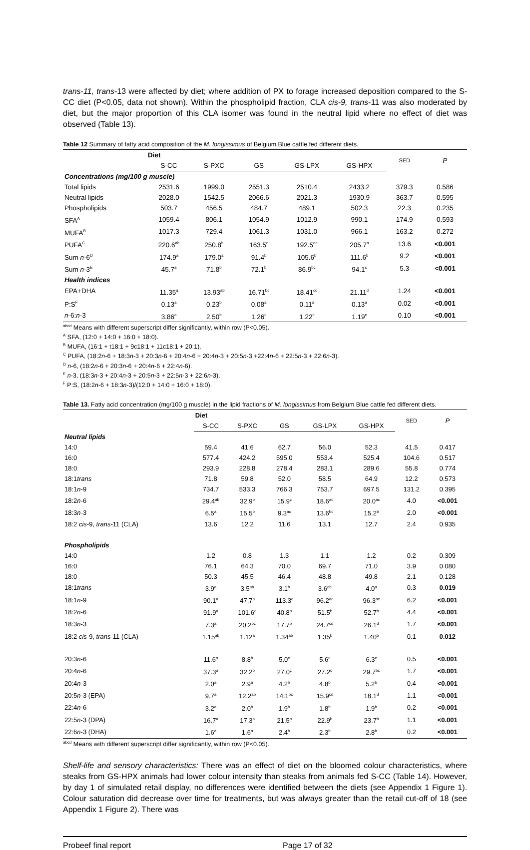trans-11, trans-13 were affected by diet; where addition of PX to forage increased deposition compared to the S-CC diet (P<0.05, data not shown). Within the phospholipid fraction, CLA cis-9, trans-11 was also moderated by diet, but the major proportion of this CLA isomer was found in the neutral lipid where no effect of diet was observed (Table 13).
Table 12 Summary of fatty acid composition of the M. longissimus of Belgium Blue cattle fed different diets.
| | Diet | | | | | SED | P |
| --- | --- | --- | --- | --- | --- | --- | --- |
| | S-CC | S-PXC | GS | GS-LPX | GS-HPX | | |
| Concentrations (mg/100 g muscle) | | | | | | | |
| Total lipids | 2531.6 | 1999.0 | 2551.3 | 2510.4 | 2433.2 | 379.3 | 0.586 |
| Neutral lipids | 2028.0 | 1542.5 | 2066.6 | 2021.3 | 1930.9 | 363.7 | 0.595 |
| Phospholipids | 503.7 | 456.5 | 484.7 | 489.1 | 502.3 | 22.3 | 0.235 |
| SFA<sup>A</sup> | 1059.4 | 806.1 | 1054.9 | 1012.9 | 990.1 | 174.9 | 0.593 |
| MUFA<sup>B</sup> | 1017.3 | 729.4 | 1061.3 | 1031.0 | 966.1 | 163.2 | 0.272 |
| PUFA<sup>C</sup> | 220.6<sup>ab</sup> | 250.8<sup>b</sup> | 163.5<sup>c</sup> | 192.5<sup>ac</sup> | 205.7<sup>a</sup> | 13.6 | <0.001 |
| Sum n -6<sup>D</sup> | 174.9<sup>a</sup> | 179.0<sup>a</sup> | 91.4<sup>b</sup> | 105.6<sup>b</sup> | 111.6<sup>b</sup> | 9.2 | <0.001 |
| Sum n -3<sup>E</sup> | 45.7<sup>a</sup> | 71.8<sup>b</sup> | 72.1<sup>b</sup> | 86.9<sup>bc</sup> | 94.1<sup>c</sup> | 5.3 | <0.001 |
| Health indices | | | | | | | |
| EPA+DHA | 11.35<sup>a</sup> | 13.93<sup>ab</sup> | 16.71<sup>bc</sup> | 18.41<sup>cd</sup> | 21.11<sup>d</sup> | 1.24 | <0.001 |
| P:S<sup>F</sup> | 0.13<sup>a</sup> | 0.23<sup>b</sup> | 0.08<sup>a</sup> | 0.11<sup>a</sup> | 0.13<sup>a</sup> | 0.02 | <0.001 |
| n -6: n -3 | 3.86<sup>a</sup> | 2.50<sup>b</sup> | 1.26<sup>c</sup> | 1.22<sup>c</sup> | 1.19<sup>c</sup> | 0.10 | <0.001 |
<sup>abcd</sup> Means with different superscript differ significantly, within row (P<0.05).
<sup>A</sup> SFA, (12:0 + 14:0 + 16:0 + 18:0).
<sup>B</sup> MUFA, (16:1 + t18:1 + 9c18:1 + 11c18:1 + 20:1).
<sup>C</sup> PUFA, (18:2n-6 + 18:3n-3 + 20:3n-6 + 20:4n-6 + 20:4n-3 + 20:5n-3 +22:4n-6 + 22:5n-3 + 22:6n-3).
<sup>D</sup> n-6, (18:2n-6 + 20:3n-6 + 20:4n-6 + 22:4n-6).
<sup>E</sup> n-3, (18:3n-3 + 20:4n-3 + 20:5n-3 + 22:5n-3 + 22:6n-3).
<sup>F</sup> P:S, (18:2n-6 + 18:3n-3)/(12:0 + 14:0 + 16:0 + 18:0).
Table 13. Fatty acid concentration (mg/100 g muscle) in the lipid fractions of M. longissimus from Belgium Blue cattle fed different diets.
| | Diet | | | | | SED | P |
| --- | --- | --- | --- | --- | --- | --- | --- |
| | S-CC | S-PXC | GS | GS-LPX | GS-HPX | | |
| Neutral lipids | | | | | | | |
| 14:0 | 59.4 | 41.6 | 62.7 | 56.0 | 52.3 | 41.5 | 0.417 |
| 16:0 | 577.4 | 424.2 | 595.0 | 553.4 | 525.4 | 104.6 | 0.517 |
| 18:0 | 293.9 | 228.8 | 278.4 | 283.1 | 289.6 | 55.8 | 0.774 |
| 18:1 trans | 71.8 | 59.8 | 52.0 | 58.5 | 64.9 | 12.2 | 0.573 |
| 18:1 n -9 | 734.7 | 533.3 | 766.3 | 753.7 | 697.5 | 131.2 | 0.395 |
| 18:2 n -6 | 29.4<sup>ab</sup> | 32.9<sup>b</sup> | 15.9<sup>c</sup> | 18.6<sup>ac</sup> | 20.0<sup>ac</sup> | 4.0 | <0.001 |
| 18:3 n -3 | 6.5<sup>a</sup> | 15.5<sup>b</sup> | 9.3<sup>ac</sup> | 13.6<sup>bc</sup> | 15.2<sup>b</sup> | 2.0 | <0.001 |
| 18:2 cis -9, trans -11 (CLA) | 13.6 | 12.2 | 11.6 | 13.1 | 12.7 | 2.4 | 0.935 |
| Phospholipids | | | | | | | |
| 14:0 | 1.2 | 0.8 | 1.3 | 1.1 | 1.2 | 0.2 | 0.309 |
| 16:0 | 76.1 | 64.3 | 70.0 | 69.7 | 71.0 | 3.9 | 0.080 |
| 18:0 | 50.3 | 45.5 | 46.4 | 48.8 | 49.8 | 2.1 | 0.128 |
| 18:1 trans | 3.9<sup>a</sup> | 3.5<sup>ab</sup> | 3.1<sup>b</sup> | 3.6<sup>ab</sup> | 4.0<sup>a</sup> | 0.3 | 0.019 |
| 18:1 n -9 | 90.1<sup>a</sup> | 47.7<sup>b</sup> | 113.3<sup>c</sup> | 96.2<sup>ac</sup> | 96.3<sup>ac</sup> | 6.2 | <0.001 |
| 18:2 n -6 | 91.9<sup>a</sup> | 101.6<sup>a</sup> | 40.8<sup>b</sup> | 51.5<sup>b</sup> | 52.7<sup>b</sup> | 4.4 | <0.001 |
| 18:3 n -3 | 7.3<sup>a</sup> | 20.2<sup>bc</sup> | 17.7<sup>b</sup> | 24.7<sup>cd</sup> | 26.1<sup>d</sup> | 1.7 | <0.001 |
| 18:2 cis -9, trans -11 (CLA) | 1.15<sup>ab</sup> | 1.12<sup>a</sup> | 1.34<sup>ab</sup> | 1.35<sup>b</sup> | 1.40<sup>b</sup> | 0.1 | 0.012 |
| 20:3 n -6 | 11.6<sup>a</sup> | 8.8<sup>b</sup> | 5.0<sup>c</sup> | 5.6<sup>c</sup> | 6.3<sup>c</sup> | 0.5 | <0.001 |
| 20:4 n -6 | 37.3<sup>a</sup> | 32.2<sup>b</sup> | 27.0<sup>c</sup> | 27.2<sup>c</sup> | 29.7<sup>bc</sup> | 1.7 | <0.001 |
| 20:4 n -3 | 2.0<sup>a</sup> | 2.9<sup>a</sup> | 4.2<sup>b</sup> | 4.8<sup>b</sup> | 5.2<sup>b</sup> | 0.4 | <0.001 |
| 20:5 n -3 (EPA) | 9.7<sup>a</sup> | 12.2<sup>ab</sup> | 14.1<sup>bc</sup> | 15.9<sup>cd</sup> | 18.1<sup>d</sup> | 1.1 | <0.001 |
| 22:4 n -6 | 3.2<sup>a</sup> | 2.0<sup>b</sup> | 1.9<sup>b</sup> | 1.8<sup>b</sup> | 1.9<sup>b</sup> | 0.2 | <0.001 |
| 22:5 n -3 (DPA) | 16.7<sup>a</sup> | 17.3<sup>a</sup> | 21.5<sup>b</sup> | 22.9<sup>b</sup> | 23.7<sup>b</sup> | 1.1 | <0.001 |
| 22:6 n -3 (DHA) | 1.6<sup>a</sup> | 1.6<sup>a</sup> | 2.4<sup>b</sup> | 2.3<sup>b</sup> | 2.8<sup>b</sup> | 0.2 | <0.001 |
<sup>abcd</sup> Means with different superscript differ significantly, within row (P<0.05).
Shelf-life and sensory characteristics: There was an effect of diet on the bloomed colour characteristics, where steaks from GS-HPX animals had lower colour intensity than steaks from animals fed S-CC (Table 14). However, by day 1 of simulated retail display, no differences were identified between the diets (see Appendix 1 Figure 1). Colour saturation did decrease over time for treatments, but was always greater than the retail cut-off of 18 (see Appendix 1 Figure 2). There was
Probeef final report Page 17 of 32